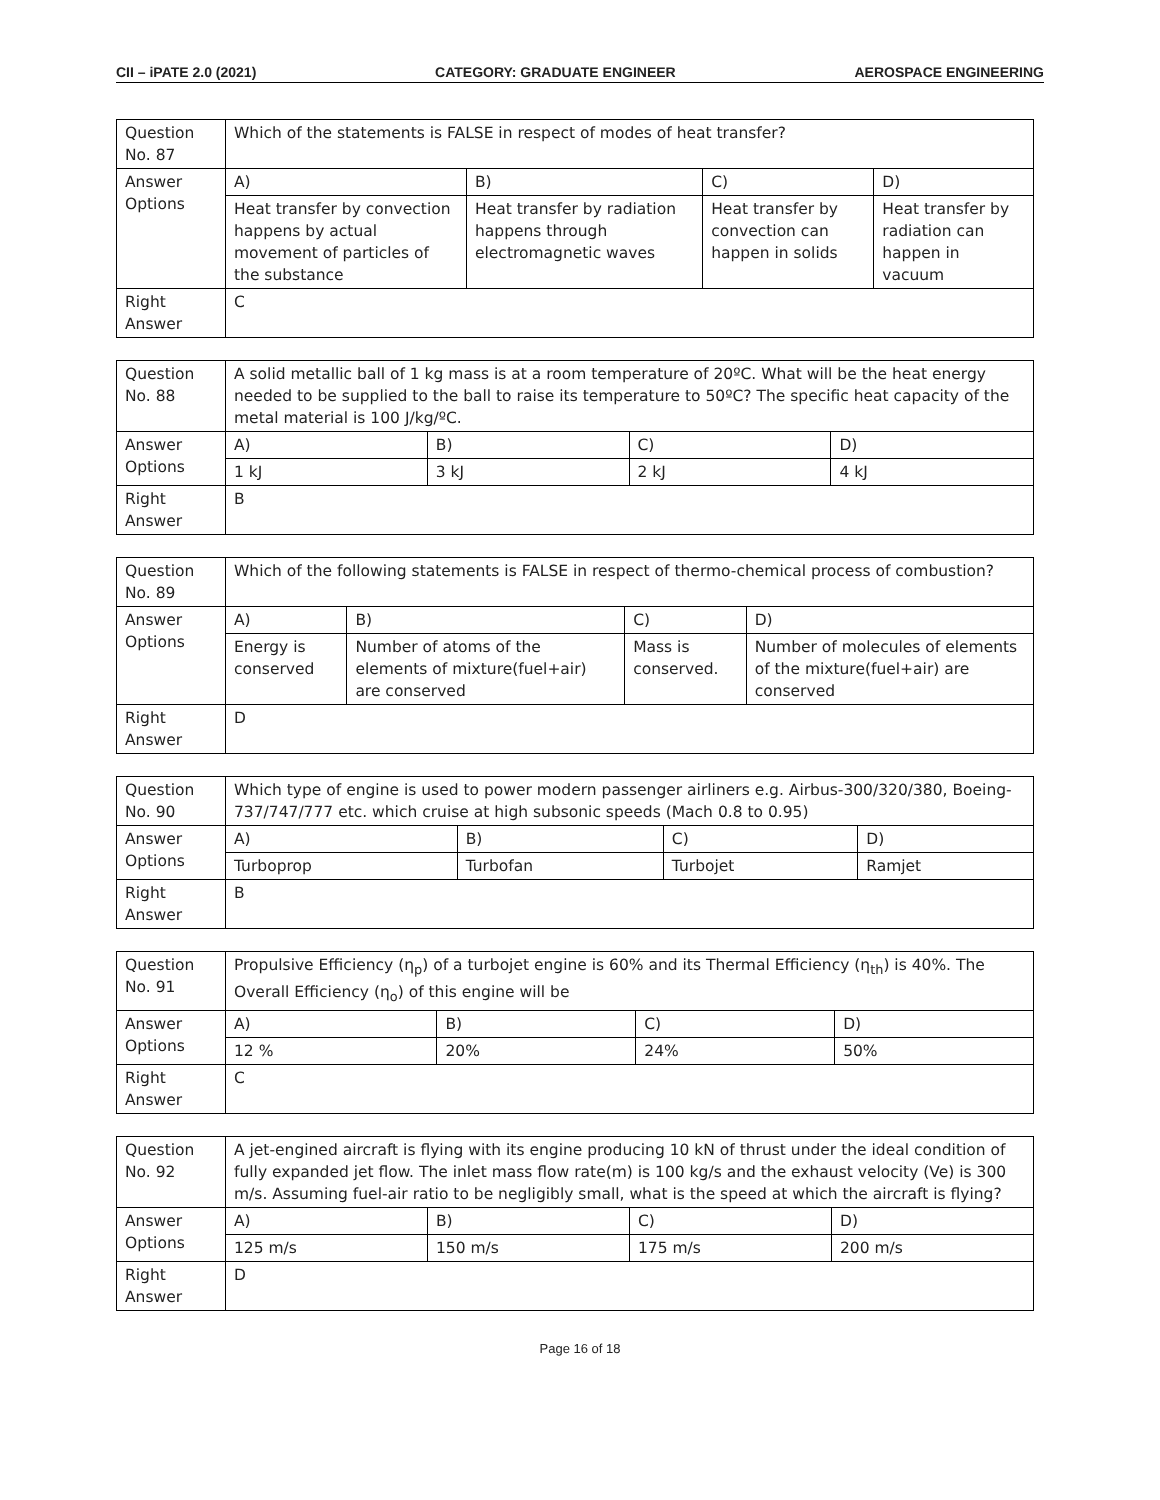CII – iPATE 2.0 (2021) CATEGORY: GRADUATE ENGINEER AEROSPACE ENGINEERING
| Question No. 87 | Which of the statements is FALSE in respect of modes of heat transfer? | | | |
| Answer Options | A) | B) | C) | D) |
| | Heat transfer by convection happens by actual movement of particles of the substance | Heat transfer by radiation happens through electromagnetic waves | Heat transfer by convection can happen in solids | Heat transfer by radiation can happen in vacuum |
| Right Answer | C | | | |
| Question No. 88 | A solid metallic ball of 1 kg mass is at a room temperature of 20ºC. What will be the heat energy needed to be supplied to the ball to raise its temperature to 50ºC? The specific heat capacity of the metal material is 100 J/kg/ºC. | | | |
| Answer Options | A) | B) | C) | D) |
| | 1 kJ | 3 kJ | 2 kJ | 4 kJ |
| Right Answer | B | | | |
| Question No. 89 | Which of the following statements is FALSE in respect of thermo-chemical process of combustion? | | | |
| Answer Options | A) | B) | C) | D) |
| | Energy is conserved | Number of atoms of the elements of mixture(fuel+air) are conserved | Mass is conserved. | Number of molecules of elements of the mixture(fuel+air) are conserved |
| Right Answer | D | | | |
| Question No. 90 | Which type of engine is used to power modern passenger airliners e.g. Airbus-300/320/380, Boeing-737/747/777 etc. which cruise at high subsonic speeds (Mach 0.8 to 0.95) | | | |
| Answer Options | A) | B) | C) | D) |
| | Turboprop | Turbofan | Turbojet | Ramjet |
| Right Answer | B | | | |
| Question No. 91 | Propulsive Efficiency (η<sub>p</sub>) of a turbojet engine is 60% and its Thermal Efficiency (η<sub>th</sub>) is 40%. The Overall Efficiency (η<sub>o</sub>) of this engine will be | | | |
| Answer Options | A) | B) | C) | D) |
| | 12 % | 20% | 24% | 50% |
| Right Answer | C | | | |
| Question No. 92 | A jet-engined aircraft is flying with its engine producing 10 kN of thrust under the ideal condition of fully expanded jet flow. The inlet mass flow rate(m) is 100 kg/s and the exhaust velocity (Ve) is 300 m/s. Assuming fuel-air ratio to be negligibly small, what is the speed at which the aircraft is flying? | | | |
| Answer Options | A) | B) | C) | D) |
| | 125 m/s | 150 m/s | 175 m/s | 200 m/s |
| Right Answer | D | | | |
Page 16 of 18